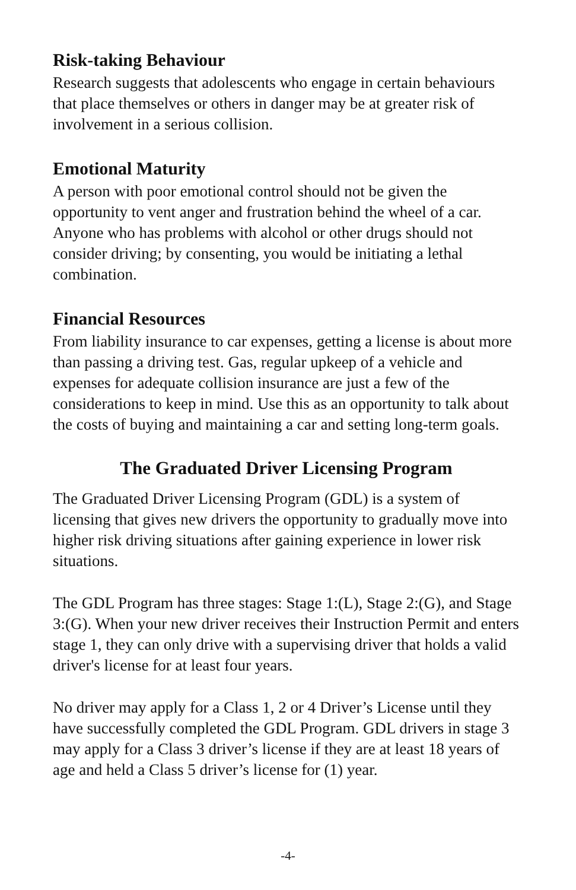Risk-taking Behaviour
Research suggests that adolescents who engage in certain behaviours that place themselves or others in danger may be at greater risk of involvement in a serious collision.
Emotional Maturity
A person with poor emotional control should not be given the opportunity to vent anger and frustration behind the wheel of a car. Anyone who has problems with alcohol or other drugs should not consider driving; by consenting, you would be initiating a lethal combination.
Financial Resources
From liability insurance to car expenses, getting a license is about more than passing a driving test. Gas, regular upkeep of a vehicle and expenses for adequate collision insurance are just a few of the considerations to keep in mind. Use this as an opportunity to talk about the costs of buying and maintaining a car and setting long-term goals.
The Graduated Driver Licensing Program
The Graduated Driver Licensing Program (GDL) is a system of licensing that gives new drivers the opportunity to gradually move into higher risk driving situations after gaining experience in lower risk situations.
The GDL Program has three stages: Stage 1:(L), Stage 2:(G), and Stage 3:(G). When your new driver receives their Instruction Permit and enters stage 1, they can only drive with a supervising driver that holds a valid driver's license for at least four years.
No driver may apply for a Class 1, 2 or 4 Driver’s License until they have successfully completed the GDL Program. GDL drivers in stage 3 may apply for a Class 3 driver’s license if they are at least 18 years of age and held a Class 5 driver’s license for (1) year.
-4-